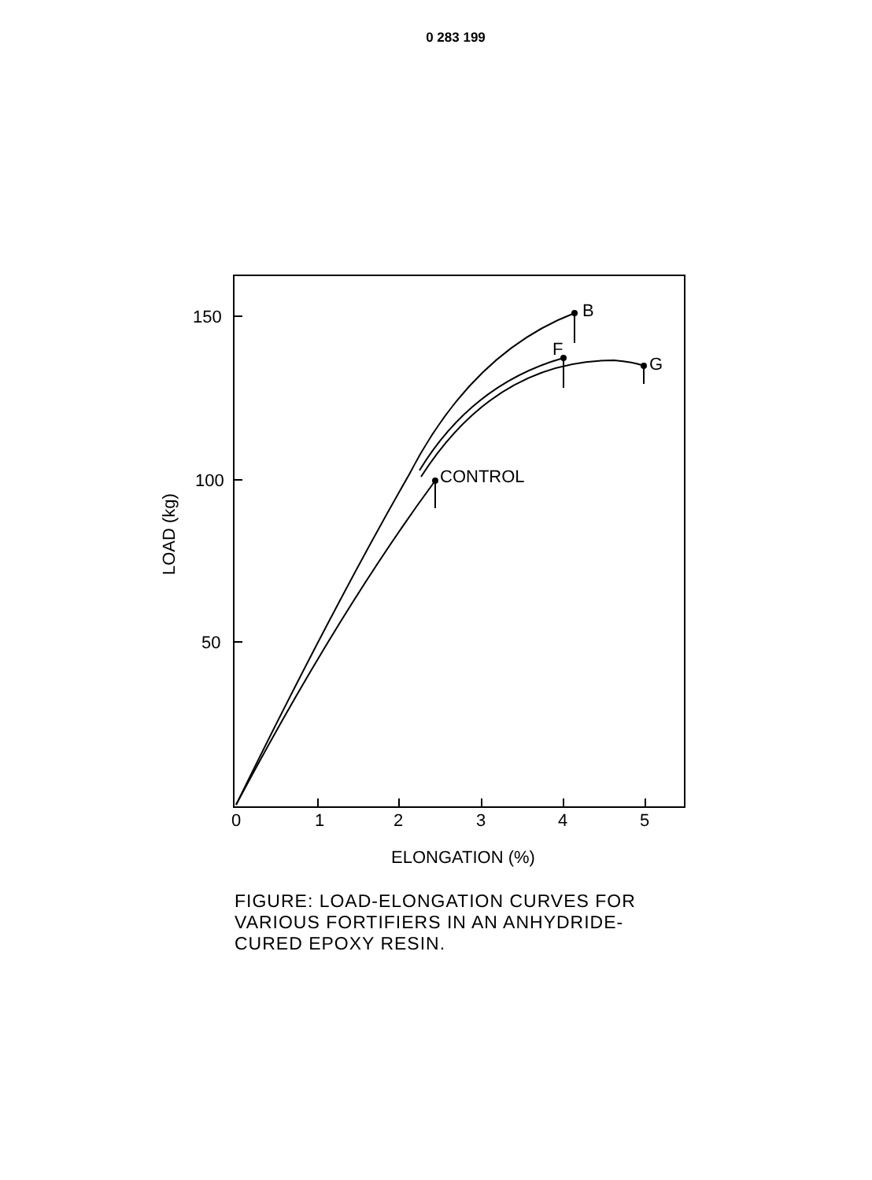0 283 199
150
100
50
0
1
2
3
4
5
B
F
G
CONTROL
ELONGATION (%)
LOAD (kg)
FIGURE: LOAD-ELONGATION CURVES FOR
VARIOUS FORTIFIERS IN AN ANHYDRIDE-
CURED EPOXY RESIN.